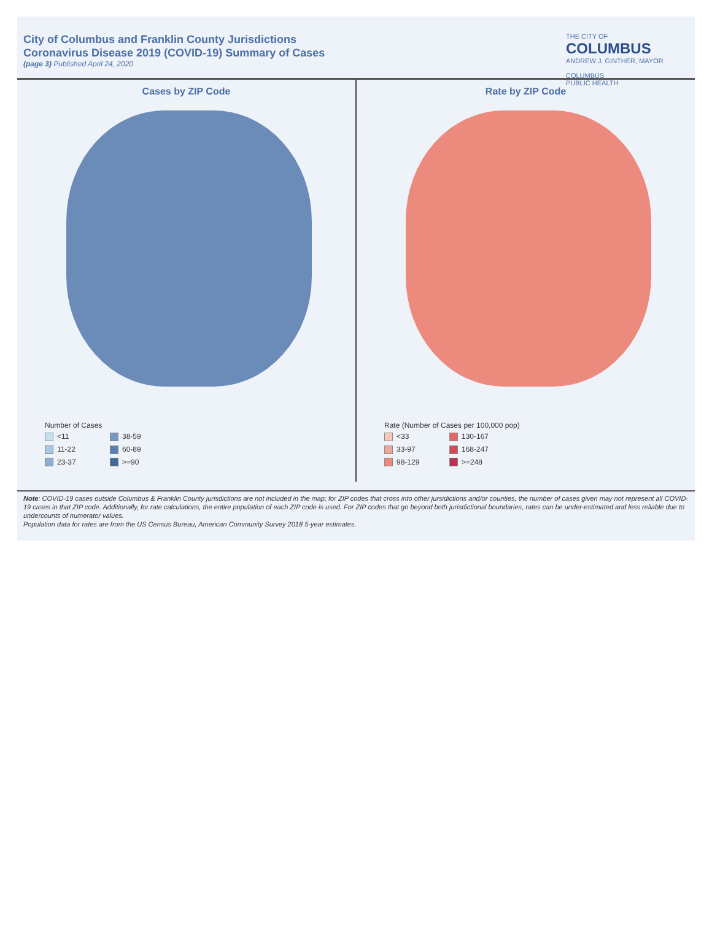City of Columbus and Franklin County Jurisdictions
Coronavirus Disease 2019 (COVID-19) Summary of Cases
(page 3) Published April 24, 2020
THE CITY OF
COLUMBUS
ANDREW J. GINTHER, MAYOR
COLUMBUS
PUBLIC HEALTH
Cases by ZIP Code
Number of Cases
<11 38-59 11-22 60-89 23-37 >=90
Rate by ZIP Code
Rate (Number of Cases per 100,000 pop)
<33 130-167 33-97 168-247 98-129 >=248
Note: COVID-19 cases outside Columbus & Franklin County jurisdictions are not included in the map; for ZIP codes that cross into other jursidictions and/or counties, the number of cases given may not represent all COVID-19 cases in that ZIP code. Additionally, for rate calculations, the entire population of each ZIP code is used. For ZIP codes that go beyond both jurisdictional boundaries, rates can be under-estimated and less reliable due to undercounts of numerator values.
Population data for rates are from the US Census Bureau, American Community Survey 2018 5-year estimates.